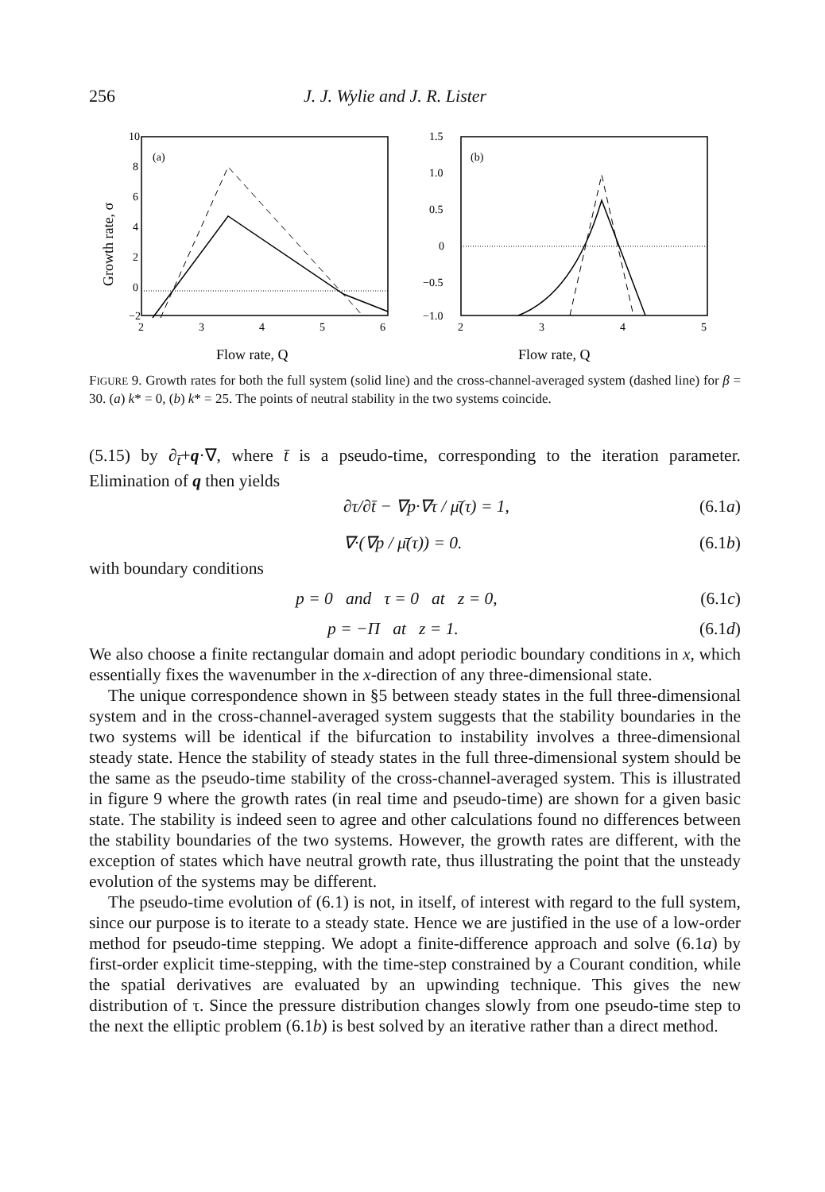256 J. J. Wylie and J. R. Lister
Growth rate, σ
(a)
10
8
6
4
2
0
−2
2
3
4
5
6
Flow rate, Q
(b)
1.5
1.0
0.5
0
−0.5
−1.0
2
3
4
5
Flow rate, Q
FIGURE 9. Growth rates for both the full system (solid line) and the cross-channel-averaged system (dashed line) for β = 30. (a) k* = 0, (b) k* = 25. The points of neutral stability in the two systems coincide.
(5.15) by ∂<sub>t̄</sub>+q·∇, where t̄ is a pseudo-time, corresponding to the iteration parameter. Elimination of q then yields
∂τ/∂t̄ − ∇p·∇τ / μ̄(τ) = 1, (6.1a)
∇·(∇p / μ̄(τ)) = 0. (6.1b)
with boundary conditions
p = 0 and τ = 0 at z = 0, (6.1c)
p = −Π at z = 1. (6.1d)
We also choose a finite rectangular domain and adopt periodic boundary conditions in x, which essentially fixes the wavenumber in the x-direction of any three-dimensional state.
The unique correspondence shown in §5 between steady states in the full three-dimensional system and in the cross-channel-averaged system suggests that the stability boundaries in the two systems will be identical if the bifurcation to instability involves a three-dimensional steady state. Hence the stability of steady states in the full three-dimensional system should be the same as the pseudo-time stability of the cross-channel-averaged system. This is illustrated in figure 9 where the growth rates (in real time and pseudo-time) are shown for a given basic state. The stability is indeed seen to agree and other calculations found no differences between the stability boundaries of the two systems. However, the growth rates are different, with the exception of states which have neutral growth rate, thus illustrating the point that the unsteady evolution of the systems may be different.
The pseudo-time evolution of (6.1) is not, in itself, of interest with regard to the full system, since our purpose is to iterate to a steady state. Hence we are justified in the use of a low-order method for pseudo-time stepping. We adopt a finite-difference approach and solve (6.1a) by first-order explicit time-stepping, with the time-step constrained by a Courant condition, while the spatial derivatives are evaluated by an upwinding technique. This gives the new distribution of τ. Since the pressure distribution changes slowly from one pseudo-time step to the next the elliptic problem (6.1b) is best solved by an iterative rather than a direct method.